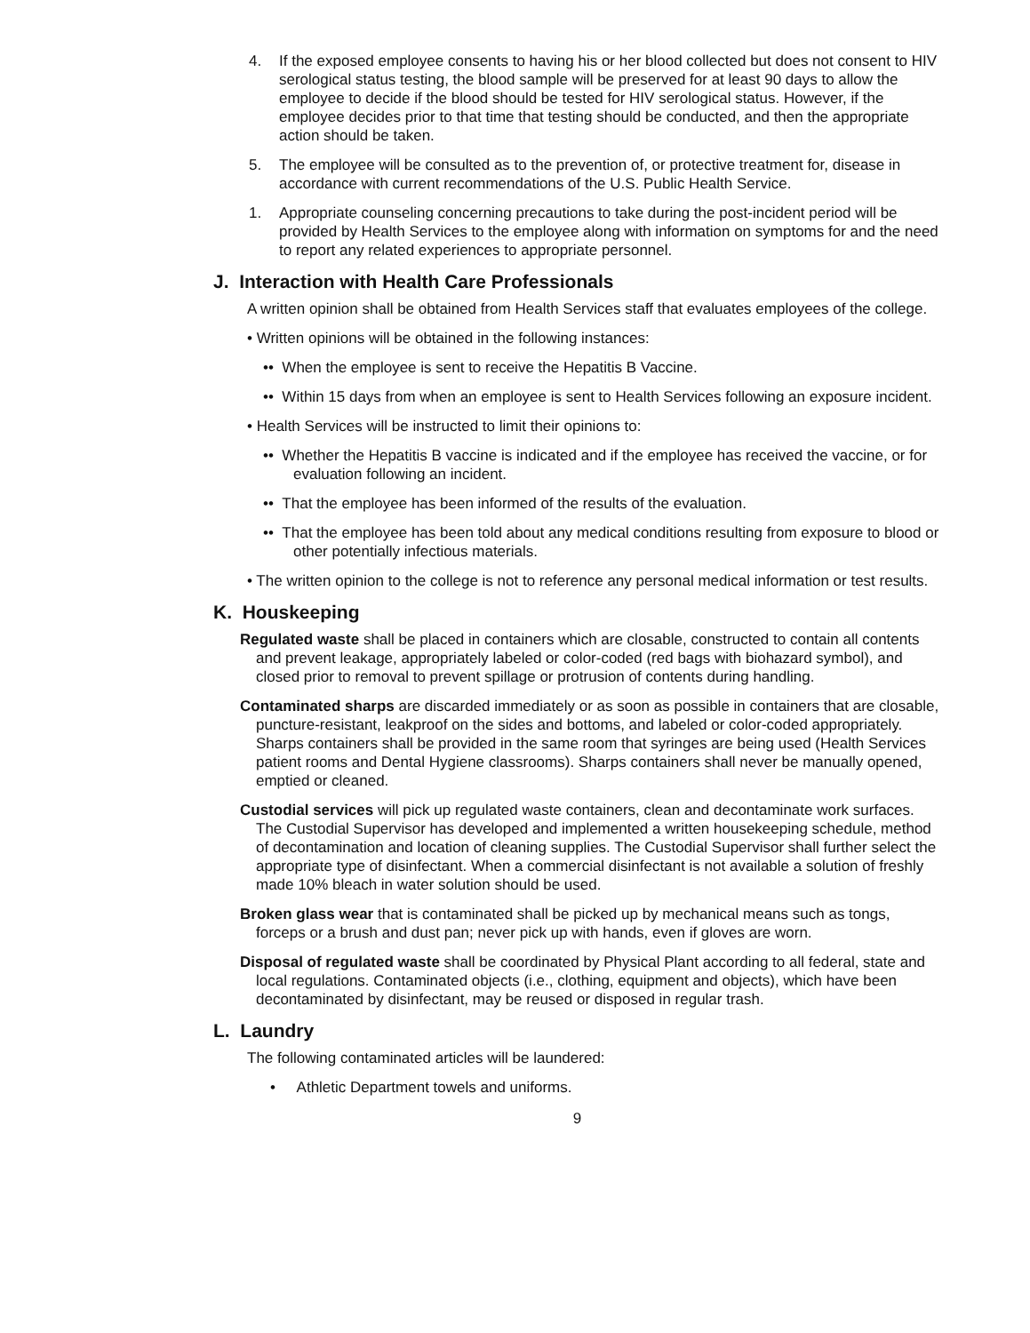4. If the exposed employee consents to having his or her blood collected but does not consent to HIV serological status testing, the blood sample will be preserved for at least 90 days to allow the employee to decide if the blood should be tested for HIV serological status. However, if the employee decides prior to that time that testing should be conducted, and then the appropriate action should be taken.
5. The employee will be consulted as to the prevention of, or protective treatment for, disease in accordance with current recommendations of the U.S. Public Health Service.
1. Appropriate counseling concerning precautions to take during the post-incident period will be provided by Health Services to the employee along with information on symptoms for and the need to report any related experiences to appropriate personnel.
J. Interaction with Health Care Professionals
A written opinion shall be obtained from Health Services staff that evaluates employees of the college.
• Written opinions will be obtained in the following instances:
•• When the employee is sent to receive the Hepatitis B Vaccine.
•• Within 15 days from when an employee is sent to Health Services following an exposure incident.
• Health Services will be instructed to limit their opinions to:
•• Whether the Hepatitis B vaccine is indicated and if the employee has received the vaccine, or for evaluation following an incident.
•• That the employee has been informed of the results of the evaluation.
•• That the employee has been told about any medical conditions resulting from exposure to blood or other potentially infectious materials.
• The written opinion to the college is not to reference any personal medical information or test results.
K. Houskeeping
Regulated waste shall be placed in containers which are closable, constructed to contain all contents and prevent leakage, appropriately labeled or color-coded (red bags with biohazard symbol), and closed prior to removal to prevent spillage or protrusion of contents during handling.
Contaminated sharps are discarded immediately or as soon as possible in containers that are closable, puncture-resistant, leakproof on the sides and bottoms, and labeled or color-coded appropriately. Sharps containers shall be provided in the same room that syringes are being used (Health Services patient rooms and Dental Hygiene classrooms). Sharps containers shall never be manually opened, emptied or cleaned.
Custodial services will pick up regulated waste containers, clean and decontaminate work surfaces. The Custodial Supervisor has developed and implemented a written housekeeping schedule, method of decontamination and location of cleaning supplies. The Custodial Supervisor shall further select the appropriate type of disinfectant. When a commercial disinfectant is not available a solution of freshly made 10% bleach in water solution should be used.
Broken glass wear that is contaminated shall be picked up by mechanical means such as tongs, forceps or a brush and dust pan; never pick up with hands, even if gloves are worn.
Disposal of regulated waste shall be coordinated by Physical Plant according to all federal, state and local regulations. Contaminated objects (i.e., clothing, equipment and objects), which have been decontaminated by disinfectant, may be reused or disposed in regular trash.
L. Laundry
The following contaminated articles will be laundered:
• Athletic Department towels and uniforms.
9